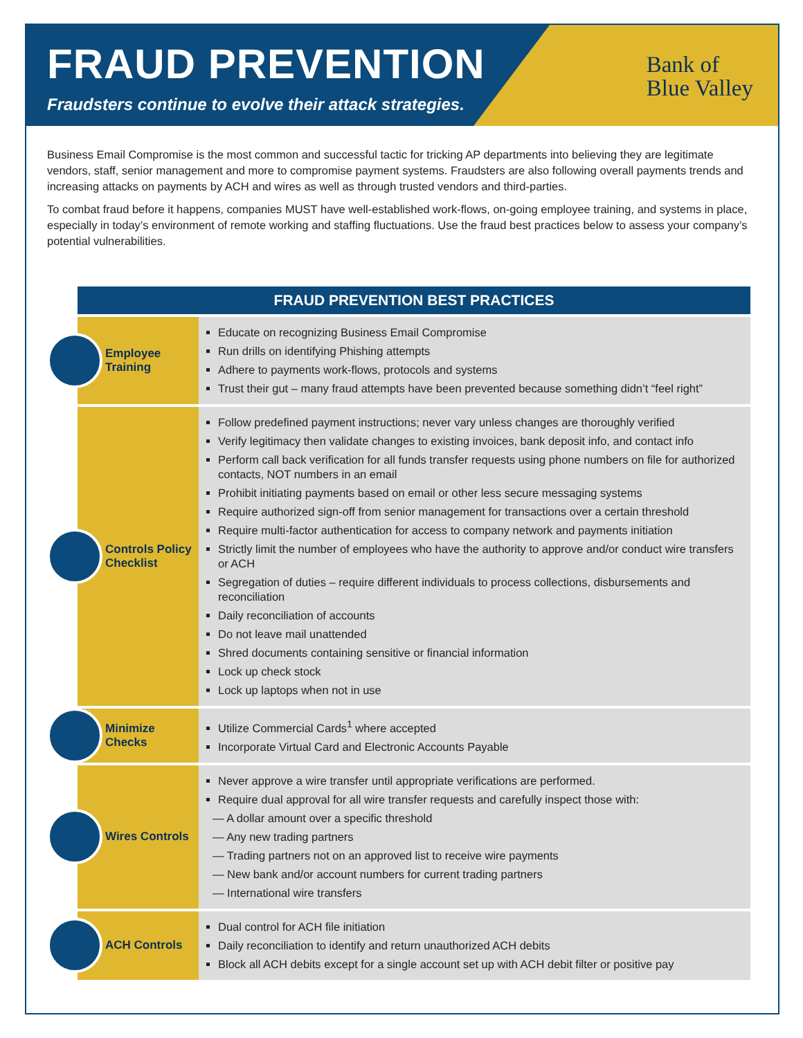FRAUD PREVENTION
Fraudsters continue to evolve their attack strategies.
Bank of
Blue Valley
Business Email Compromise is the most common and successful tactic for tricking AP departments into believing they are legitimate vendors, staff, senior management and more to compromise payment systems. Fraudsters are also following overall payments trends and increasing attacks on payments by ACH and wires as well as through trusted vendors and third-parties.
To combat fraud before it happens, companies MUST have well-established work-flows, on-going employee training, and systems in place, especially in today’s environment of remote working and staffing fluctuations. Use the fraud best practices below to assess your company’s potential vulnerabilities.
| FRAUD PREVENTION BEST PRACTICES | |
| --- | --- |
| Employee Training | Educate on recognizing Business Email Compromise Run drills on identifying Phishing attempts Adhere to payments work-flows, protocols and systems Trust their gut – many fraud attempts have been prevented because something didn’t “feel right” |
| Controls Policy Checklist | Follow predefined payment instructions; never vary unless changes are thoroughly verified Verify legitimacy then validate changes to existing invoices, bank deposit info, and contact info Perform call back verification for all funds transfer requests using phone numbers on file for authorized contacts, NOT numbers in an email Prohibit initiating payments based on email or other less secure messaging systems Require authorized sign-off from senior management for transactions over a certain threshold Require multi-factor authentication for access to company network and payments initiation Strictly limit the number of employees who have the authority to approve and/or conduct wire transfers or ACH Segregation of duties – require different individuals to process collections, disbursements and reconciliation Daily reconciliation of accounts Do not leave mail unattended Shred documents containing sensitive or financial information Lock up check stock Lock up laptops when not in use |
| Minimize Checks | Utilize Commercial Cards<sup>1</sup> where accepted Incorporate Virtual Card and Electronic Accounts Payable |
| Wires Controls | Never approve a wire transfer until appropriate verifications are performed. Require dual approval for all wire transfer requests and carefully inspect those with: — A dollar amount over a specific threshold — Any new trading partners — Trading partners not on an approved list to receive wire payments — New bank and/or account numbers for current trading partners — International wire transfers |
| ACH Controls | Dual control for ACH file initiation Daily reconciliation to identify and return unauthorized ACH debits Block all ACH debits except for a single account set up with ACH debit filter or positive pay |